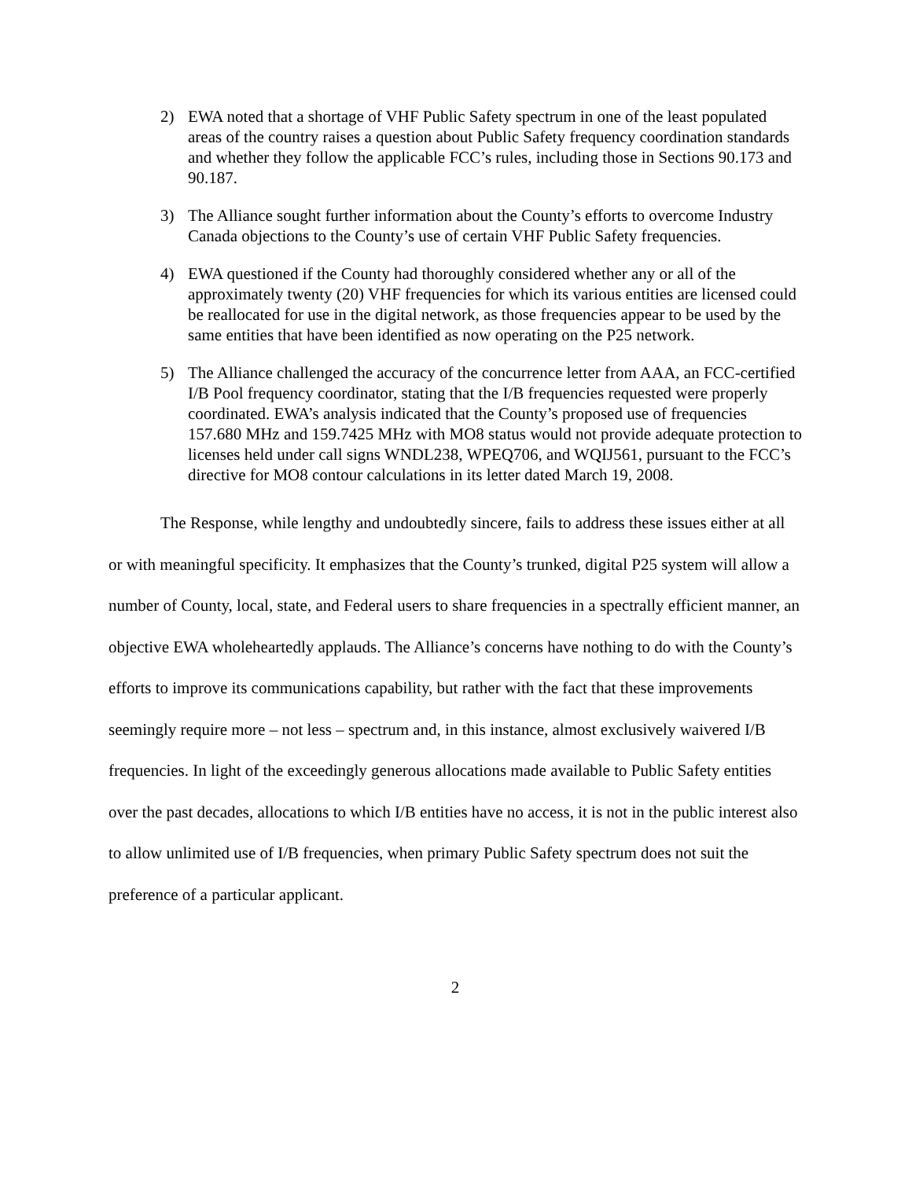2) EWA noted that a shortage of VHF Public Safety spectrum in one of the least populated areas of the country raises a question about Public Safety frequency coordination standards and whether they follow the applicable FCC’s rules, including those in Sections 90.173 and 90.187.
3) The Alliance sought further information about the County’s efforts to overcome Industry Canada objections to the County’s use of certain VHF Public Safety frequencies.
4) EWA questioned if the County had thoroughly considered whether any or all of the approximately twenty (20) VHF frequencies for which its various entities are licensed could be reallocated for use in the digital network, as those frequencies appear to be used by the same entities that have been identified as now operating on the P25 network.
5) The Alliance challenged the accuracy of the concurrence letter from AAA, an FCC-certified I/B Pool frequency coordinator, stating that the I/B frequencies requested were properly coordinated. EWA’s analysis indicated that the County’s proposed use of frequencies 157.680 MHz and 159.7425 MHz with MO8 status would not provide adequate protection to licenses held under call signs WNDL238, WPEQ706, and WQIJ561, pursuant to the FCC’s directive for MO8 contour calculations in its letter dated March 19, 2008.
The Response, while lengthy and undoubtedly sincere, fails to address these issues either at all or with meaningful specificity. It emphasizes that the County’s trunked, digital P25 system will allow a number of County, local, state, and Federal users to share frequencies in a spectrally efficient manner, an objective EWA wholeheartedly applauds. The Alliance’s concerns have nothing to do with the County’s efforts to improve its communications capability, but rather with the fact that these improvements seemingly require more – not less – spectrum and, in this instance, almost exclusively waivered I/B frequencies. In light of the exceedingly generous allocations made available to Public Safety entities over the past decades, allocations to which I/B entities have no access, it is not in the public interest also to allow unlimited use of I/B frequencies, when primary Public Safety spectrum does not suit the preference of a particular applicant.
2